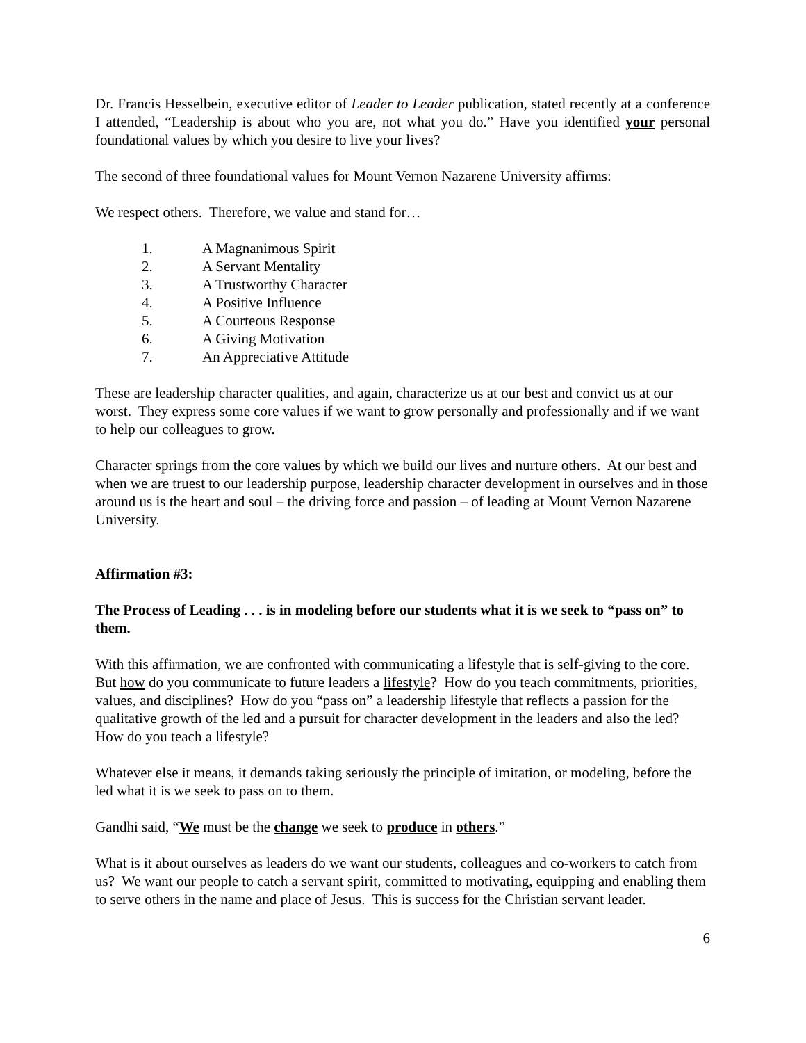Dr. Francis Hesselbein, executive editor of Leader to Leader publication, stated recently at a conference I attended, “Leadership is about who you are, not what you do.” Have you identified your personal foundational values by which you desire to live your lives?
The second of three foundational values for Mount Vernon Nazarene University affirms:
We respect others. Therefore, we value and stand for…
1. A Magnanimous Spirit
2. A Servant Mentality
3. A Trustworthy Character
4. A Positive Influence
5. A Courteous Response
6. A Giving Motivation
7. An Appreciative Attitude
These are leadership character qualities, and again, characterize us at our best and convict us at our worst. They express some core values if we want to grow personally and professionally and if we want to help our colleagues to grow.
Character springs from the core values by which we build our lives and nurture others. At our best and when we are truest to our leadership purpose, leadership character development in ourselves and in those around us is the heart and soul – the driving force and passion – of leading at Mount Vernon Nazarene University.
Affirmation #3:
The Process of Leading . . . is in modeling before our students what it is we seek to “pass on” to them.
With this affirmation, we are confronted with communicating a lifestyle that is self-giving to the core. But how do you communicate to future leaders a lifestyle? How do you teach commitments, priorities, values, and disciplines? How do you “pass on” a leadership lifestyle that reflects a passion for the qualitative growth of the led and a pursuit for character development in the leaders and also the led? How do you teach a lifestyle?
Whatever else it means, it demands taking seriously the principle of imitation, or modeling, before the led what it is we seek to pass on to them.
Gandhi said, “We must be the change we seek to produce in others.”
What is it about ourselves as leaders do we want our students, colleagues and co-workers to catch from us? We want our people to catch a servant spirit, committed to motivating, equipping and enabling them to serve others in the name and place of Jesus. This is success for the Christian servant leader.
6